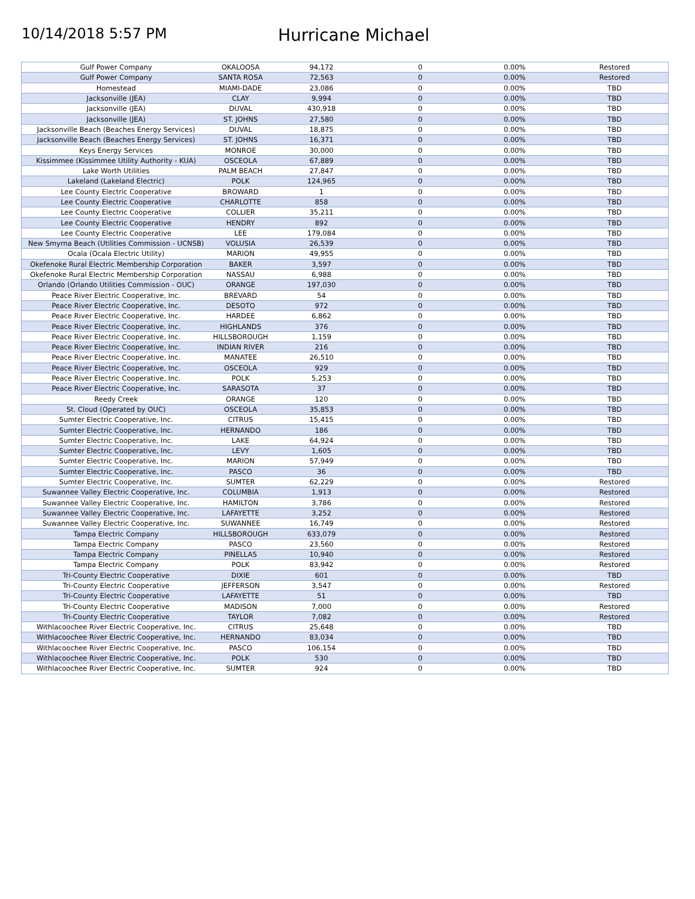10/14/2018 5:57 PM
Hurricane Michael
| Gulf Power Company | OKALOOSA | 94,172 | 0 | 0.00% | Restored |
| Gulf Power Company | SANTA ROSA | 72,563 | 0 | 0.00% | Restored |
| Homestead | MIAMI-DADE | 23,086 | 0 | 0.00% | TBD |
| Jacksonville (JEA) | CLAY | 9,994 | 0 | 0.00% | TBD |
| Jacksonville (JEA) | DUVAL | 430,918 | 0 | 0.00% | TBD |
| Jacksonville (JEA) | ST. JOHNS | 27,580 | 0 | 0.00% | TBD |
| Jacksonville Beach (Beaches Energy Services) | DUVAL | 18,875 | 0 | 0.00% | TBD |
| Jacksonville Beach (Beaches Energy Services) | ST. JOHNS | 16,371 | 0 | 0.00% | TBD |
| Keys Energy Services | MONROE | 30,000 | 0 | 0.00% | TBD |
| Kissimmee (Kissimmee Utility Authority - KUA) | OSCEOLA | 67,889 | 0 | 0.00% | TBD |
| Lake Worth Utilities | PALM BEACH | 27,847 | 0 | 0.00% | TBD |
| Lakeland (Lakeland Electric) | POLK | 124,965 | 0 | 0.00% | TBD |
| Lee County Electric Cooperative | BROWARD | 1 | 0 | 0.00% | TBD |
| Lee County Electric Cooperative | CHARLOTTE | 858 | 0 | 0.00% | TBD |
| Lee County Electric Cooperative | COLLIER | 35,211 | 0 | 0.00% | TBD |
| Lee County Electric Cooperative | HENDRY | 892 | 0 | 0.00% | TBD |
| Lee County Electric Cooperative | LEE | 179,084 | 0 | 0.00% | TBD |
| New Smyrna Beach (Utilities Commission - UCNSB) | VOLUSIA | 26,539 | 0 | 0.00% | TBD |
| Ocala (Ocala Electric Utility) | MARION | 49,955 | 0 | 0.00% | TBD |
| Okefenoke Rural Electric Membership Corporation | BAKER | 3,597 | 0 | 0.00% | TBD |
| Okefenoke Rural Electric Membership Corporation | NASSAU | 6,988 | 0 | 0.00% | TBD |
| Orlando (Orlando Utilities Commission - OUC) | ORANGE | 197,030 | 0 | 0.00% | TBD |
| Peace River Electric Cooperative, Inc. | BREVARD | 54 | 0 | 0.00% | TBD |
| Peace River Electric Cooperative, Inc. | DESOTO | 972 | 0 | 0.00% | TBD |
| Peace River Electric Cooperative, Inc. | HARDEE | 6,862 | 0 | 0.00% | TBD |
| Peace River Electric Cooperative, Inc. | HIGHLANDS | 376 | 0 | 0.00% | TBD |
| Peace River Electric Cooperative, Inc. | HILLSBOROUGH | 1,159 | 0 | 0.00% | TBD |
| Peace River Electric Cooperative, Inc. | INDIAN RIVER | 216 | 0 | 0.00% | TBD |
| Peace River Electric Cooperative, Inc. | MANATEE | 26,510 | 0 | 0.00% | TBD |
| Peace River Electric Cooperative, Inc. | OSCEOLA | 929 | 0 | 0.00% | TBD |
| Peace River Electric Cooperative, Inc. | POLK | 5,253 | 0 | 0.00% | TBD |
| Peace River Electric Cooperative, Inc. | SARASOTA | 37 | 0 | 0.00% | TBD |
| Reedy Creek | ORANGE | 120 | 0 | 0.00% | TBD |
| St. Cloud (Operated by OUC) | OSCEOLA | 35,853 | 0 | 0.00% | TBD |
| Sumter Electric Cooperative, Inc. | CITRUS | 15,415 | 0 | 0.00% | TBD |
| Sumter Electric Cooperative, Inc. | HERNANDO | 186 | 0 | 0.00% | TBD |
| Sumter Electric Cooperative, Inc. | LAKE | 64,924 | 0 | 0.00% | TBD |
| Sumter Electric Cooperative, Inc. | LEVY | 1,605 | 0 | 0.00% | TBD |
| Sumter Electric Cooperative, Inc. | MARION | 57,949 | 0 | 0.00% | TBD |
| Sumter Electric Cooperative, Inc. | PASCO | 36 | 0 | 0.00% | TBD |
| Sumter Electric Cooperative, Inc. | SUMTER | 62,229 | 0 | 0.00% | Restored |
| Suwannee Valley Electric Cooperative, Inc. | COLUMBIA | 1,913 | 0 | 0.00% | Restored |
| Suwannee Valley Electric Cooperative, Inc. | HAMILTON | 3,786 | 0 | 0.00% | Restored |
| Suwannee Valley Electric Cooperative, Inc. | LAFAYETTE | 3,252 | 0 | 0.00% | Restored |
| Suwannee Valley Electric Cooperative, Inc. | SUWANNEE | 16,749 | 0 | 0.00% | Restored |
| Tampa Electric Company | HILLSBOROUGH | 633,079 | 0 | 0.00% | Restored |
| Tampa Electric Company | PASCO | 23,560 | 0 | 0.00% | Restored |
| Tampa Electric Company | PINELLAS | 10,940 | 0 | 0.00% | Restored |
| Tampa Electric Company | POLK | 83,942 | 0 | 0.00% | Restored |
| Tri-County Electric Cooperative | DIXIE | 601 | 0 | 0.00% | TBD |
| Tri-County Electric Cooperative | JEFFERSON | 3,547 | 0 | 0.00% | Restored |
| Tri-County Electric Cooperative | LAFAYETTE | 51 | 0 | 0.00% | TBD |
| Tri-County Electric Cooperative | MADISON | 7,000 | 0 | 0.00% | Restored |
| Tri-County Electric Cooperative | TAYLOR | 7,082 | 0 | 0.00% | Restored |
| Withlacoochee River Electric Cooperative, Inc. | CITRUS | 25,648 | 0 | 0.00% | TBD |
| Withlacoochee River Electric Cooperative, Inc. | HERNANDO | 83,034 | 0 | 0.00% | TBD |
| Withlacoochee River Electric Cooperative, Inc. | PASCO | 106,154 | 0 | 0.00% | TBD |
| Withlacoochee River Electric Cooperative, Inc. | POLK | 530 | 0 | 0.00% | TBD |
| Withlacoochee River Electric Cooperative, Inc. | SUMTER | 924 | 0 | 0.00% | TBD |